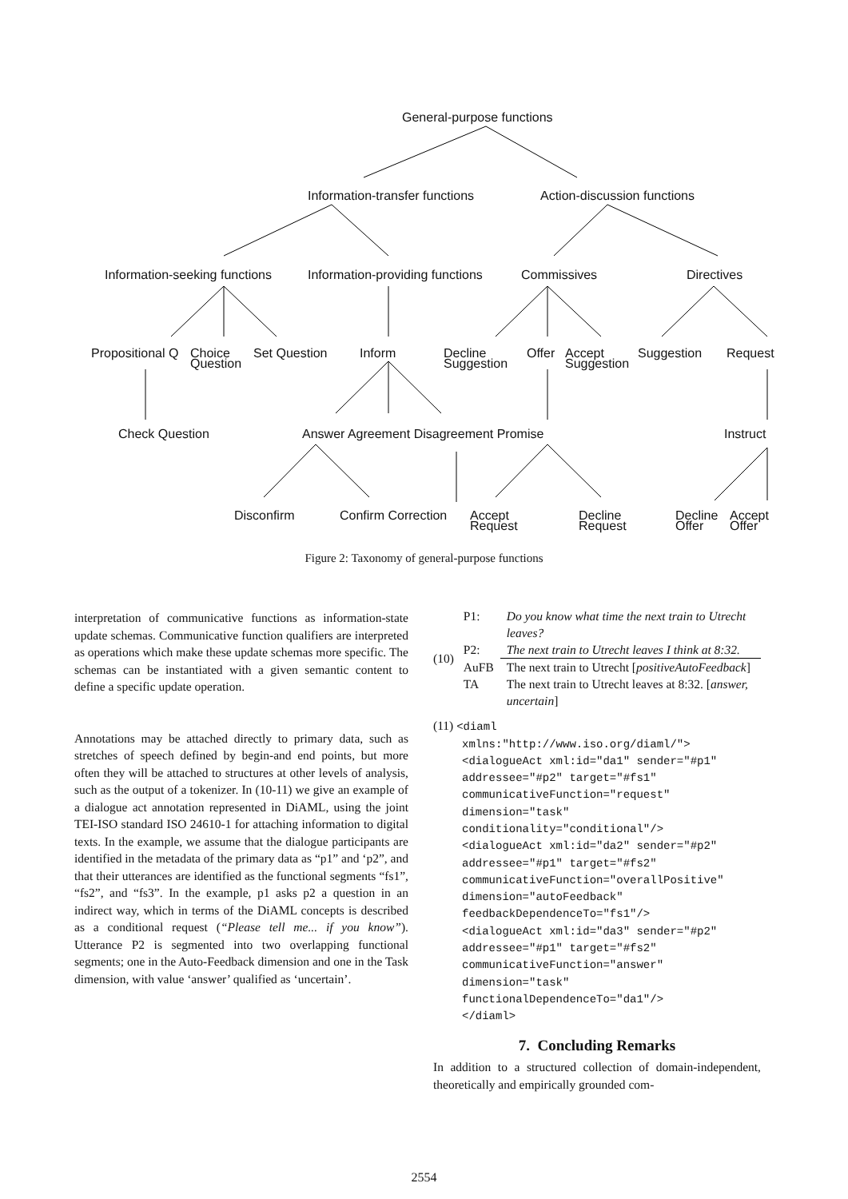General-purpose functions
Information-transfer functions Action-discussion functions
Information-seeking functions Information-providing functions Commissives Directives
Propositional Q
Choice
Question
Set Question Inform
Decline
Suggestion
Offer
Accept
Suggestion
Suggestion Request
Check Question Answer Agreement Disagreement Promise Instruct
Disconfirm Confirm Correction
Accept
Request
Decline
Request
Decline
Offer
Accept
Offer
Figure 2: Taxonomy of general-purpose functions
interpretation of communicative functions as information-state update schemas. Communicative function qualifiers are interpreted as operations which make these update schemas more specific. The schemas can be instantiated with a given semantic content to define a specific update operation.
Annotations may be attached directly to primary data, such as stretches of speech defined by begin-and end points, but more often they will be attached to structures at other levels of analysis, such as the output of a tokenizer. In (10-11) we give an example of a dialogue act annotation represented in DiAML, using the joint TEI-ISO standard ISO 24610-1 for attaching information to digital texts. In the example, we assume that the dialogue participants are identified in the metadata of the primary data as “p1” and ‘p2”, and that their utterances are identified as the functional segments “fs1”, “fs2”, and “fs3”. In the example, p1 asks p2 a question in an indirect way, which in terms of the DiAML concepts is described as a conditional request (“Please tell me... if you know”). Utterance P2 is segmented into two overlapping functional segments; one in the Auto-Feedback dimension and one in the Task dimension, with value ‘answer’ qualified as ‘uncertain’.
| (10) | P1: | Do you know what time the next train to Utrecht leaves? |
| | P2: | The next train to Utrecht leaves I think at 8:32. |
| | AuFB | The next train to Utrecht [ positiveAutoFeedback ] |
| | TA | The next train to Utrecht leaves at 8:32. [ answer, uncertain ] |
(11) <diaml
xmlns:"http://www.iso.org/diaml/">
<dialogueAct xml:id="da1" sender="#p1"
addressee="#p2" target="#fs1"
communicativeFunction="request"
dimension="task"
conditionality="conditional"/>
<dialogueAct xml:id="da2" sender="#p2"
addressee="#p1" target="#fs2"
communicativeFunction="overallPositive"
dimension="autoFeedback"
feedbackDependenceTo="fs1"/>
<dialogueAct xml:id="da3" sender="#p2"
addressee="#p1" target="#fs2"
communicativeFunction="answer"
dimension="task"
functionalDependenceTo="da1"/>
</diaml>
7. Concluding Remarks
In addition to a structured collection of domain-independent, theoretically and empirically grounded com-
2554